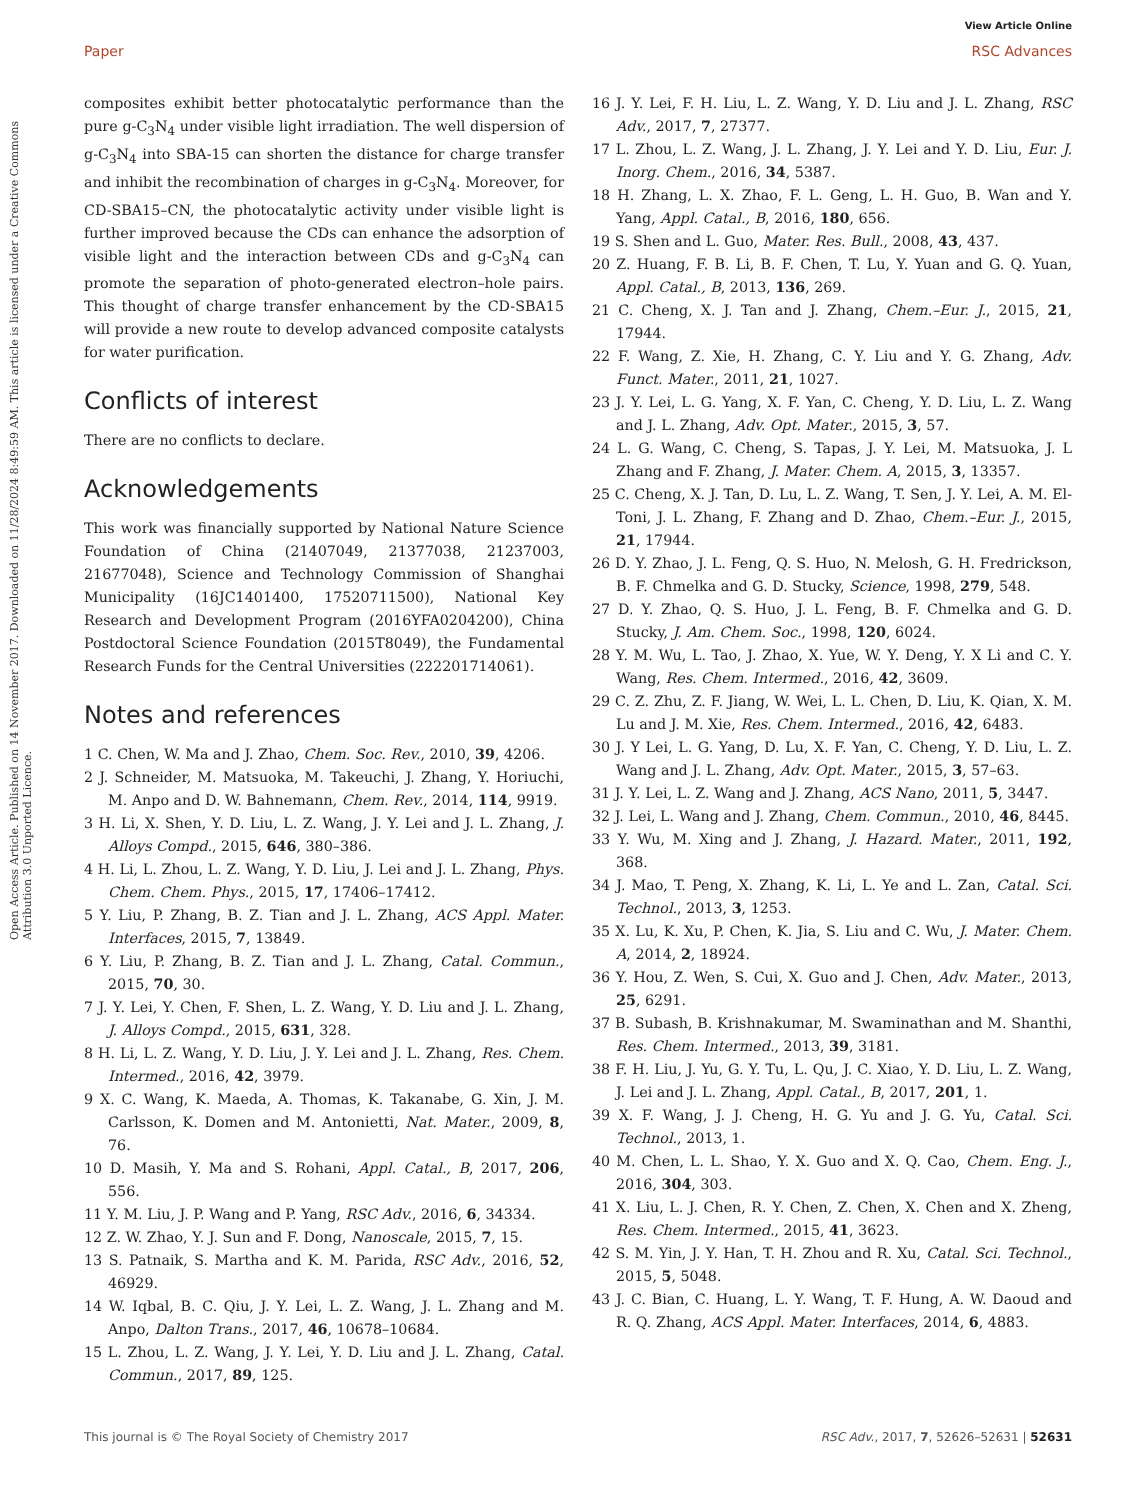View Article Online
Paper RSC Advances
Open Access Article. Published on 14 November 2017. Downloaded on 11/28/2024 8:49:59 AM. This article is licensed under a Creative Commons Attribution 3.0 Unported Licence.
composites exhibit better photocatalytic performance than the pure g-C<sub>3</sub>N<sub>4</sub> under visible light irradiation. The well dispersion of g-C<sub>3</sub>N<sub>4</sub> into SBA-15 can shorten the distance for charge transfer and inhibit the recombination of charges in g-C<sub>3</sub>N<sub>4</sub>. Moreover, for CD-SBA15–CN, the photocatalytic activity under visible light is further improved because the CDs can enhance the adsorption of visible light and the interaction between CDs and g-C<sub>3</sub>N<sub>4</sub> can promote the separation of photo-generated electron–hole pairs. This thought of charge transfer enhancement by the CD-SBA15 will provide a new route to develop advanced composite catalysts for water purification.
Conflicts of interest
There are no conflicts to declare.
Acknowledgements
This work was financially supported by National Nature Science Foundation of China (21407049, 21377038, 21237003, 21677048), Science and Technology Commission of Shanghai Municipality (16JC1401400, 17520711500), National Key Research and Development Program (2016YFA0204200), China Postdoctoral Science Foundation (2015T8049), the Fundamental Research Funds for the Central Universities (222201714061).
Notes and references
1 C. Chen, W. Ma and J. Zhao, Chem. Soc. Rev., 2010, 39, 4206.
2 J. Schneider, M. Matsuoka, M. Takeuchi, J. Zhang, Y. Horiuchi, M. Anpo and D. W. Bahnemann, Chem. Rev., 2014, 114, 9919.
3 H. Li, X. Shen, Y. D. Liu, L. Z. Wang, J. Y. Lei and J. L. Zhang, J. Alloys Compd., 2015, 646, 380–386.
4 H. Li, L. Zhou, L. Z. Wang, Y. D. Liu, J. Lei and J. L. Zhang, Phys. Chem. Chem. Phys., 2015, 17, 17406–17412.
5 Y. Liu, P. Zhang, B. Z. Tian and J. L. Zhang, ACS Appl. Mater. Interfaces, 2015, 7, 13849.
6 Y. Liu, P. Zhang, B. Z. Tian and J. L. Zhang, Catal. Commun., 2015, 70, 30.
7 J. Y. Lei, Y. Chen, F. Shen, L. Z. Wang, Y. D. Liu and J. L. Zhang, J. Alloys Compd., 2015, 631, 328.
8 H. Li, L. Z. Wang, Y. D. Liu, J. Y. Lei and J. L. Zhang, Res. Chem. Intermed., 2016, 42, 3979.
9 X. C. Wang, K. Maeda, A. Thomas, K. Takanabe, G. Xin, J. M. Carlsson, K. Domen and M. Antonietti, Nat. Mater., 2009, 8, 76.
10 D. Masih, Y. Ma and S. Rohani, Appl. Catal., B, 2017, 206, 556.
11 Y. M. Liu, J. P. Wang and P. Yang, RSC Adv., 2016, 6, 34334.
12 Z. W. Zhao, Y. J. Sun and F. Dong, Nanoscale, 2015, 7, 15.
13 S. Patnaik, S. Martha and K. M. Parida, RSC Adv., 2016, 52, 46929.
14 W. Iqbal, B. C. Qiu, J. Y. Lei, L. Z. Wang, J. L. Zhang and M. Anpo, Dalton Trans., 2017, 46, 10678–10684.
15 L. Zhou, L. Z. Wang, J. Y. Lei, Y. D. Liu and J. L. Zhang, Catal. Commun., 2017, 89, 125.
16 J. Y. Lei, F. H. Liu, L. Z. Wang, Y. D. Liu and J. L. Zhang, RSC Adv., 2017, 7, 27377.
17 L. Zhou, L. Z. Wang, J. L. Zhang, J. Y. Lei and Y. D. Liu, Eur. J. Inorg. Chem., 2016, 34, 5387.
18 H. Zhang, L. X. Zhao, F. L. Geng, L. H. Guo, B. Wan and Y. Yang, Appl. Catal., B, 2016, 180, 656.
19 S. Shen and L. Guo, Mater. Res. Bull., 2008, 43, 437.
20 Z. Huang, F. B. Li, B. F. Chen, T. Lu, Y. Yuan and G. Q. Yuan, Appl. Catal., B, 2013, 136, 269.
21 C. Cheng, X. J. Tan and J. Zhang, Chem.–Eur. J., 2015, 21, 17944.
22 F. Wang, Z. Xie, H. Zhang, C. Y. Liu and Y. G. Zhang, Adv. Funct. Mater., 2011, 21, 1027.
23 J. Y. Lei, L. G. Yang, X. F. Yan, C. Cheng, Y. D. Liu, L. Z. Wang and J. L. Zhang, Adv. Opt. Mater., 2015, 3, 57.
24 L. G. Wang, C. Cheng, S. Tapas, J. Y. Lei, M. Matsuoka, J. L Zhang and F. Zhang, J. Mater. Chem. A, 2015, 3, 13357.
25 C. Cheng, X. J. Tan, D. Lu, L. Z. Wang, T. Sen, J. Y. Lei, A. M. El-Toni, J. L. Zhang, F. Zhang and D. Zhao, Chem.–Eur. J., 2015, 21, 17944.
26 D. Y. Zhao, J. L. Feng, Q. S. Huo, N. Melosh, G. H. Fredrickson, B. F. Chmelka and G. D. Stucky, Science, 1998, 279, 548.
27 D. Y. Zhao, Q. S. Huo, J. L. Feng, B. F. Chmelka and G. D. Stucky, J. Am. Chem. Soc., 1998, 120, 6024.
28 Y. M. Wu, L. Tao, J. Zhao, X. Yue, W. Y. Deng, Y. X Li and C. Y. Wang, Res. Chem. Intermed., 2016, 42, 3609.
29 C. Z. Zhu, Z. F. Jiang, W. Wei, L. L. Chen, D. Liu, K. Qian, X. M. Lu and J. M. Xie, Res. Chem. Intermed., 2016, 42, 6483.
30 J. Y Lei, L. G. Yang, D. Lu, X. F. Yan, C. Cheng, Y. D. Liu, L. Z. Wang and J. L. Zhang, Adv. Opt. Mater., 2015, 3, 57–63.
31 J. Y. Lei, L. Z. Wang and J. Zhang, ACS Nano, 2011, 5, 3447.
32 J. Lei, L. Wang and J. Zhang, Chem. Commun., 2010, 46, 8445.
33 Y. Wu, M. Xing and J. Zhang, J. Hazard. Mater., 2011, 192, 368.
34 J. Mao, T. Peng, X. Zhang, K. Li, L. Ye and L. Zan, Catal. Sci. Technol., 2013, 3, 1253.
35 X. Lu, K. Xu, P. Chen, K. Jia, S. Liu and C. Wu, J. Mater. Chem. A, 2014, 2, 18924.
36 Y. Hou, Z. Wen, S. Cui, X. Guo and J. Chen, Adv. Mater., 2013, 25, 6291.
37 B. Subash, B. Krishnakumar, M. Swaminathan and M. Shanthi, Res. Chem. Intermed., 2013, 39, 3181.
38 F. H. Liu, J. Yu, G. Y. Tu, L. Qu, J. C. Xiao, Y. D. Liu, L. Z. Wang, J. Lei and J. L. Zhang, Appl. Catal., B, 2017, 201, 1.
39 X. F. Wang, J. J. Cheng, H. G. Yu and J. G. Yu, Catal. Sci. Technol., 2013, 1.
40 M. Chen, L. L. Shao, Y. X. Guo and X. Q. Cao, Chem. Eng. J., 2016, 304, 303.
41 X. Liu, L. J. Chen, R. Y. Chen, Z. Chen, X. Chen and X. Zheng, Res. Chem. Intermed., 2015, 41, 3623.
42 S. M. Yin, J. Y. Han, T. H. Zhou and R. Xu, Catal. Sci. Technol., 2015, 5, 5048.
43 J. C. Bian, C. Huang, L. Y. Wang, T. F. Hung, A. W. Daoud and R. Q. Zhang, ACS Appl. Mater. Interfaces, 2014, 6, 4883.
This journal is © The Royal Society of Chemistry 2017 RSC Adv., 2017, 7, 52626–52631 | 52631